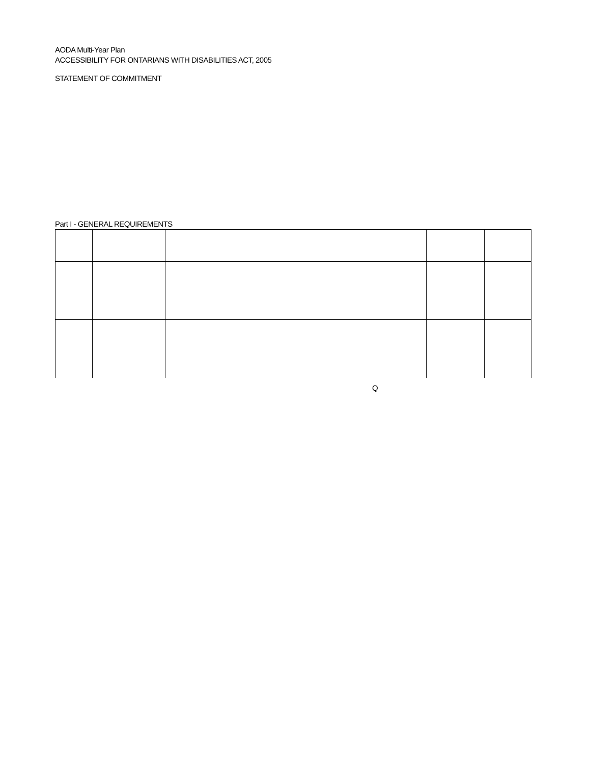AODA Multi-Year Plan
ACCESSIBILITY FOR ONTARIANS WITH DISABILITIES ACT, 2005
STATEMENT OF COMMITMENT
Part I - GENERAL REQUIREMENTS
Q